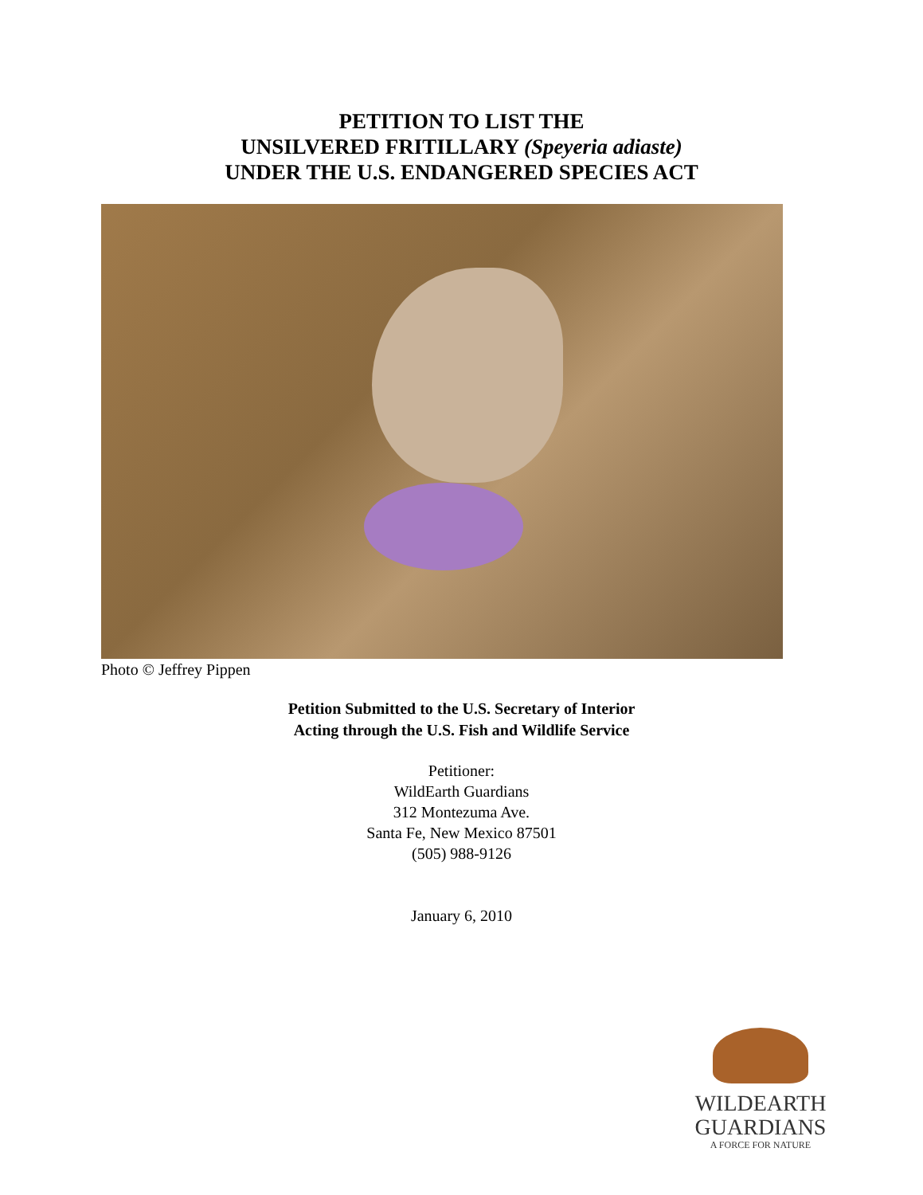PETITION TO LIST THE
UNSILVERED FRITILLARY (Speyeria adiaste)
UNDER THE U.S. ENDANGERED SPECIES ACT
Photo © Jeffrey Pippen
Petition Submitted to the U.S. Secretary of Interior
Acting through the U.S. Fish and Wildlife Service
Petitioner:
WildEarth Guardians
312 Montezuma Ave.
Santa Fe, New Mexico 87501
(505) 988-9126
January 6, 2010
WILDEARTH
GUARDIANS
A FORCE FOR NATURE